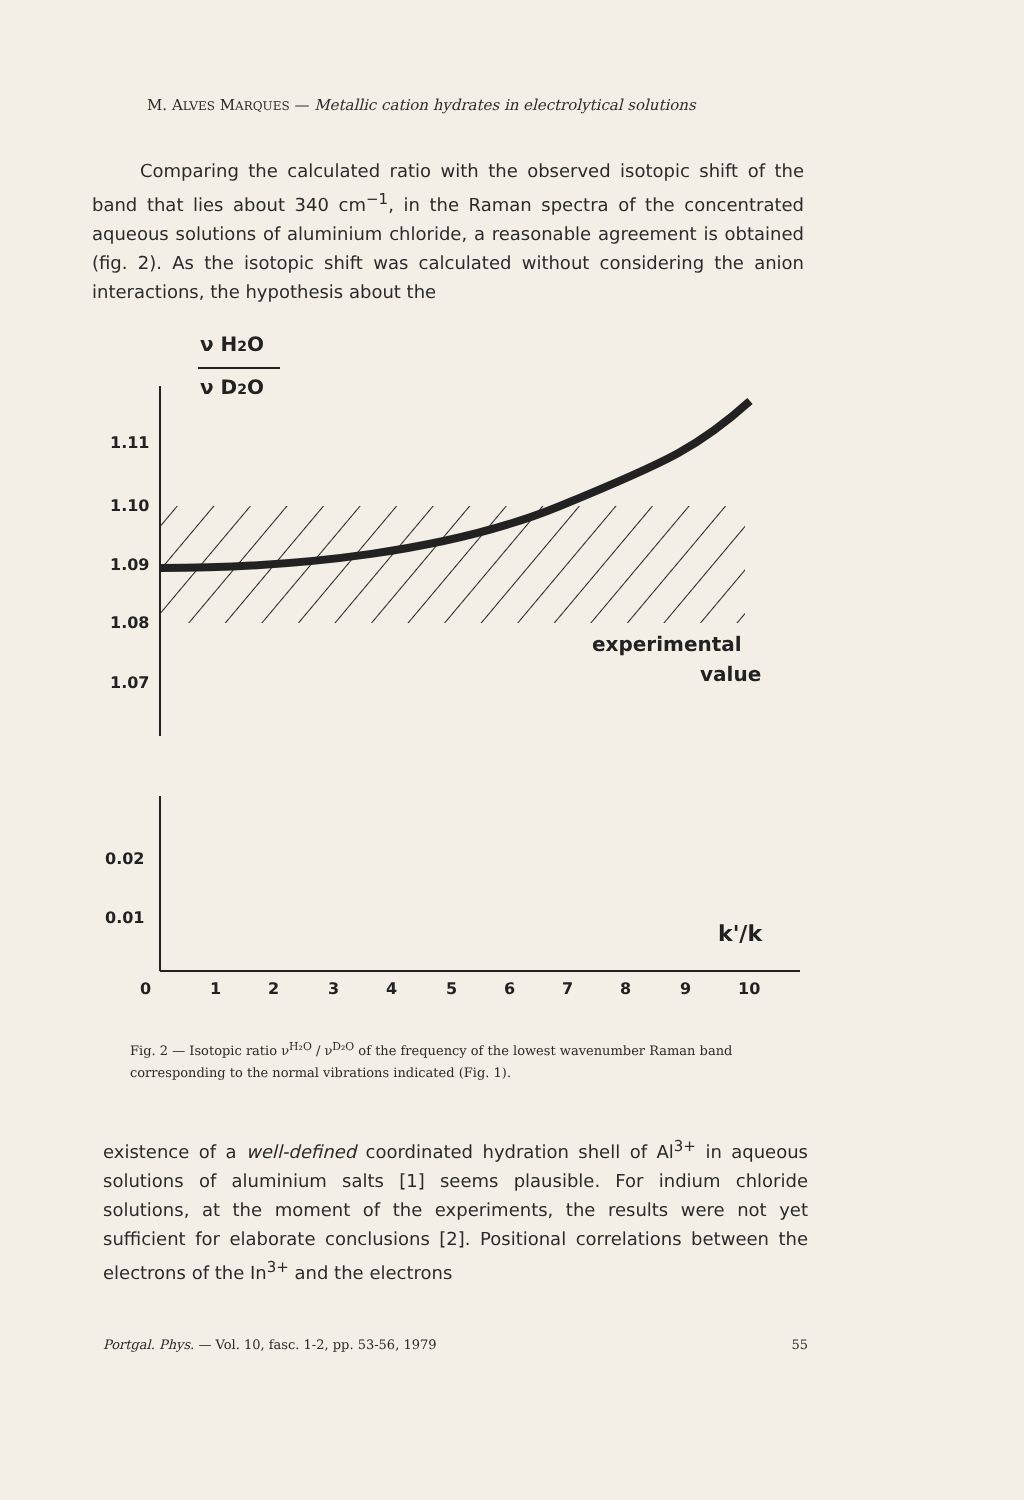M. ALVES MARQUES — Metallic cation hydrates in electrolytical solutions
Comparing the calculated ratio with the observed isotopic shift of the band that lies about 340 cm<sup>−1</sup>, in the Raman spectra of the concentrated aqueous solutions of aluminium chloride, a reasonable agreement is obtained (fig. 2). As the isotopic shift was calculated without considering the anion interactions, the hypothesis about the
1.11
1.10
1.09
1.08
1.07
0.02
0.01
0
1
2
3
4
5
6
7
8
9
10
experimental
value
k'/k
ν H2O
ν D2O
Fig. 2 — Isotopic ratio ν<sup>H₂O</sup> / ν<sup>D₂O</sup> of the frequency of the lowest wavenumber Raman band corresponding to the normal vibrations indicated (Fig. 1).
existence of a well-defined coordinated hydration shell of Al<sup>3+</sup> in aqueous solutions of aluminium salts [1] seems plausible. For indium chloride solutions, at the moment of the experiments, the results were not yet sufficient for elaborate conclusions [2]. Positional correlations between the electrons of the In<sup>3+</sup> and the electrons
Portgal. Phys. — Vol. 10, fasc. 1-2, pp. 53-56, 1979 55